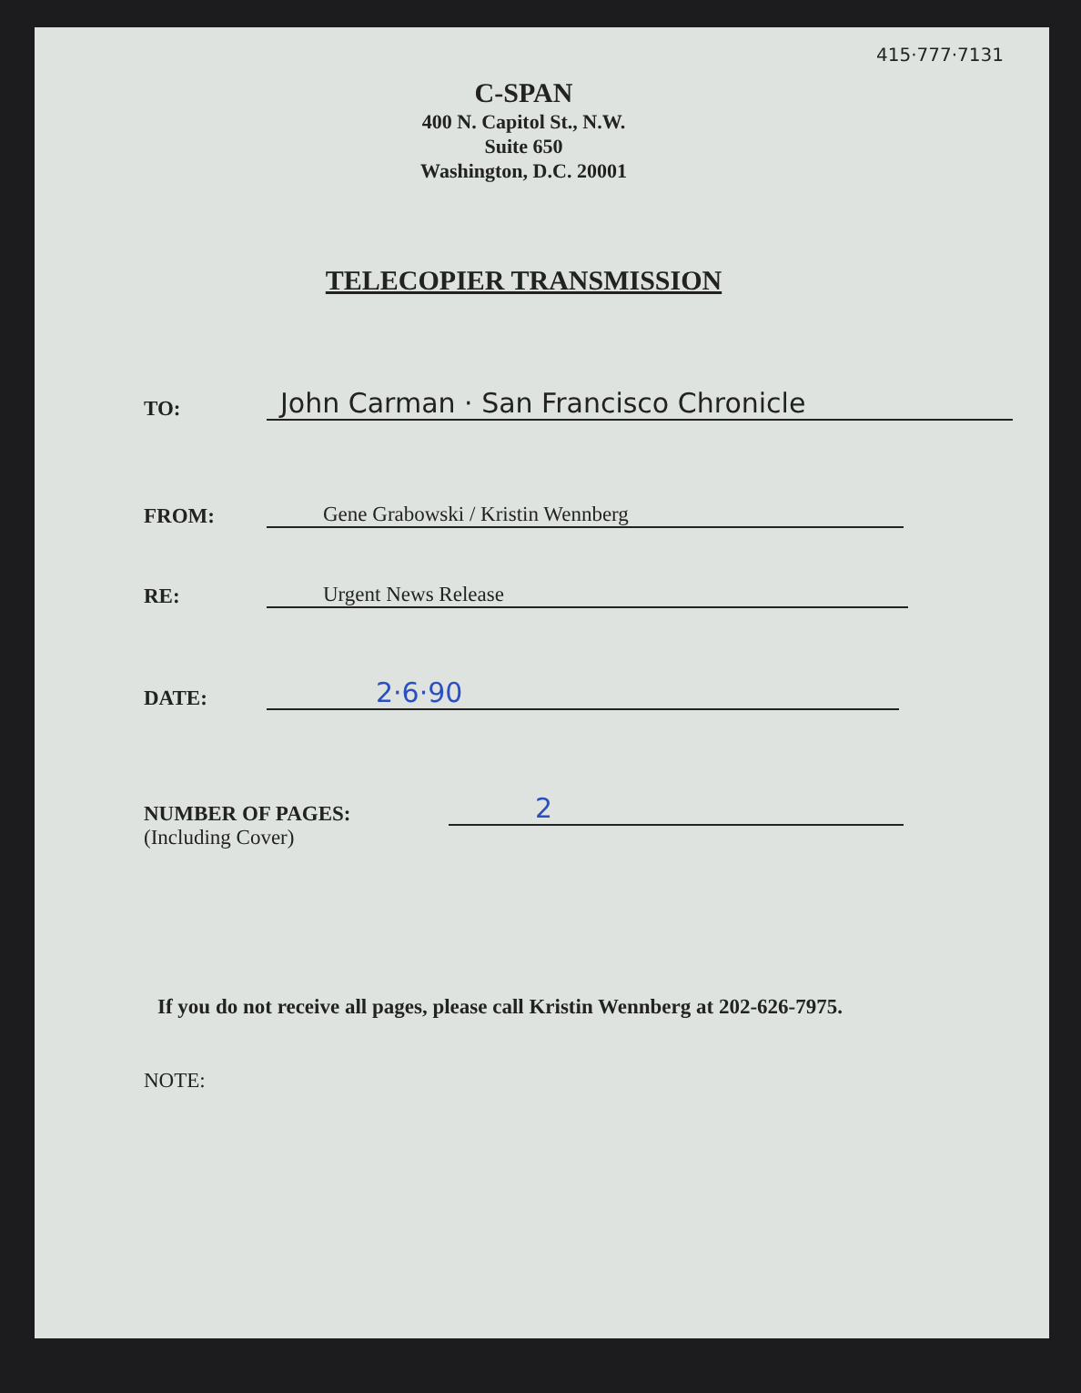415·777·7131
C-SPAN
400 N. Capitol St., N.W.
Suite 650
Washington, D.C. 20001
TELECOPIER TRANSMISSION
TO: John Carman · San Francisco Chronicle
FROM: Gene Grabowski / Kristin Wennberg
RE: Urgent News Release
DATE: 2·6·90
NUMBER OF PAGES: 2
(Including Cover)
If you do not receive all pages, please call Kristin Wennberg at 202-626-7975.
NOTE: